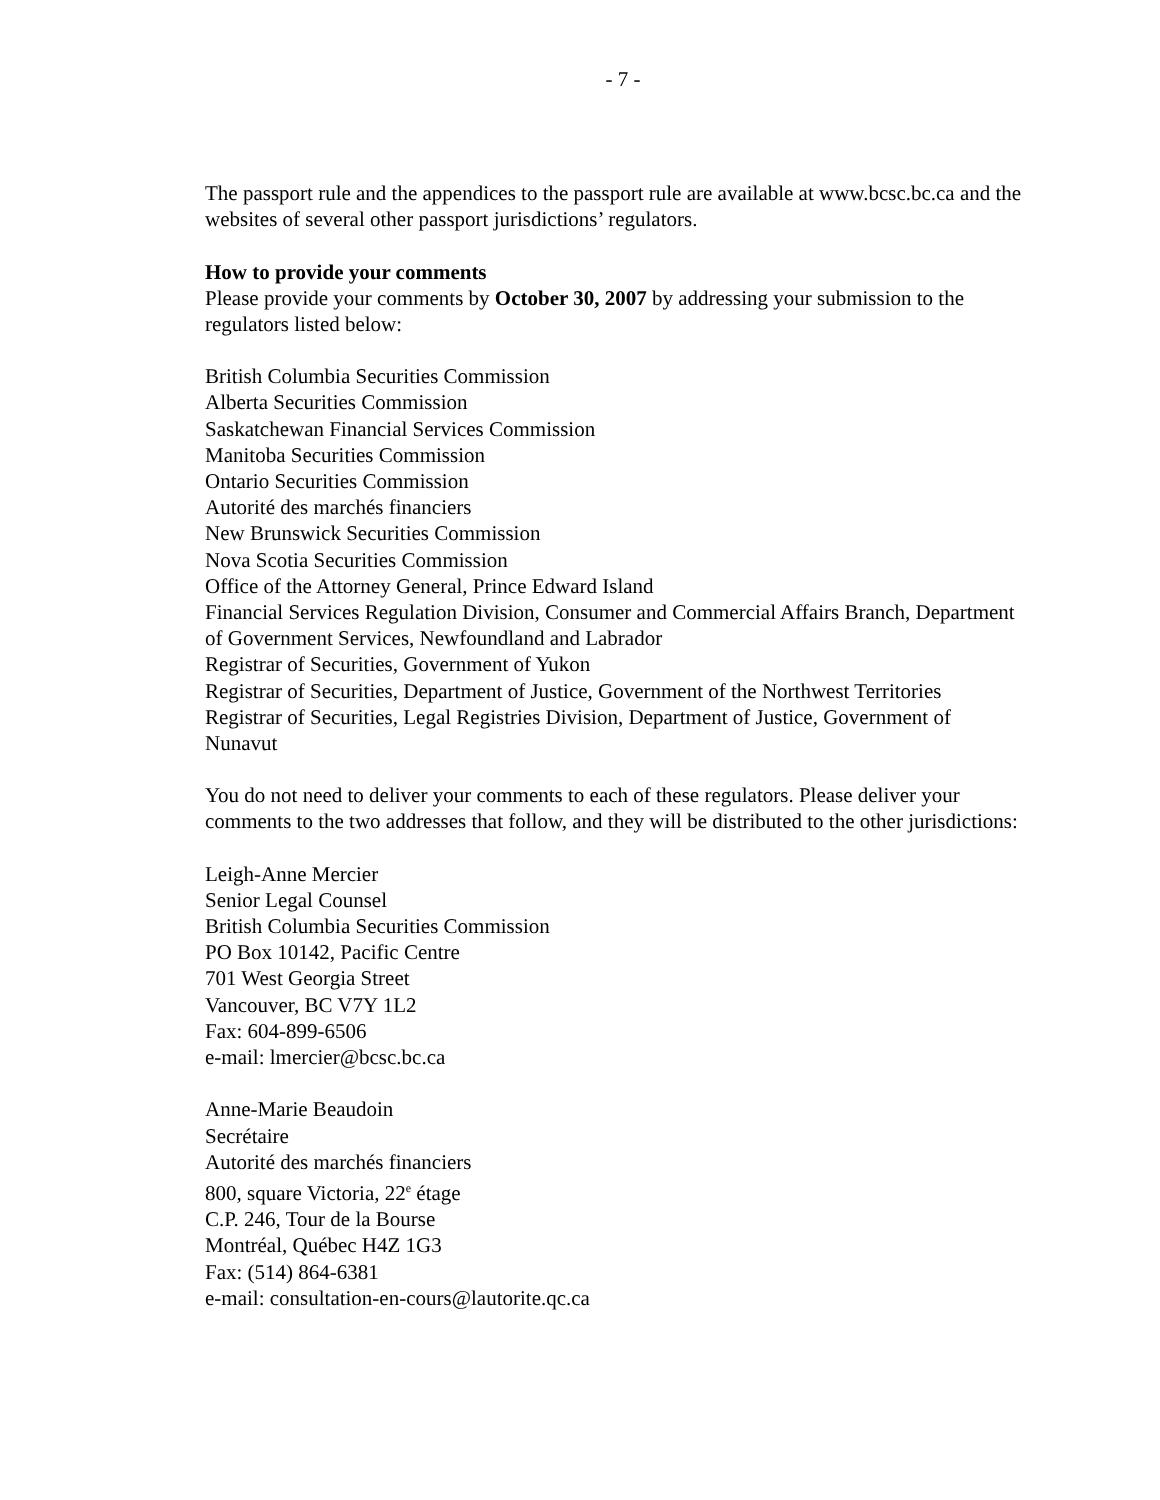- 7 -
The passport rule and the appendices to the passport rule are available at www.bcsc.bc.ca and the websites of several other passport jurisdictions’ regulators.
How to provide your comments
Please provide your comments by October 30, 2007 by addressing your submission to the regulators listed below:
British Columbia Securities Commission
Alberta Securities Commission
Saskatchewan Financial Services Commission
Manitoba Securities Commission
Ontario Securities Commission
Autorité des marchés financiers
New Brunswick Securities Commission
Nova Scotia Securities Commission
Office of the Attorney General, Prince Edward Island
Financial Services Regulation Division, Consumer and Commercial Affairs Branch, Department of Government Services, Newfoundland and Labrador
Registrar of Securities, Government of Yukon
Registrar of Securities, Department of Justice, Government of the Northwest Territories
Registrar of Securities, Legal Registries Division, Department of Justice, Government of Nunavut
You do not need to deliver your comments to each of these regulators. Please deliver your comments to the two addresses that follow, and they will be distributed to the other jurisdictions:
Leigh-Anne Mercier
Senior Legal Counsel
British Columbia Securities Commission
PO Box 10142, Pacific Centre
701 West Georgia Street
Vancouver, BC V7Y 1L2
Fax: 604-899-6506
e-mail: lmercier@bcsc.bc.ca
Anne-Marie Beaudoin
Secrétaire
Autorité des marchés financiers
800, square Victoria, 22<sup>e</sup> étage
C.P. 246, Tour de la Bourse
Montréal, Québec H4Z 1G3
Fax: (514) 864-6381
e-mail: consultation-en-cours@lautorite.qc.ca